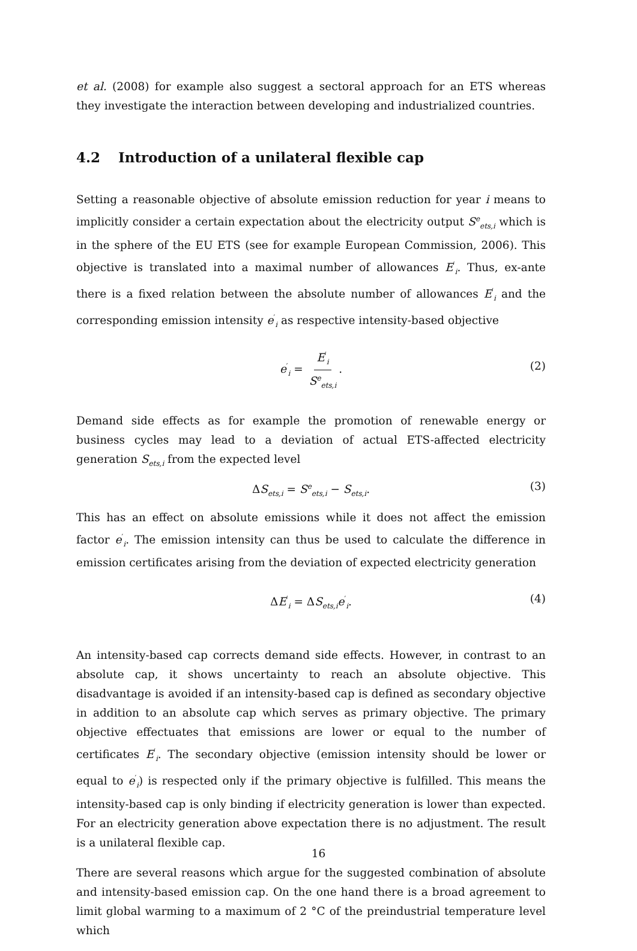et al. (2008) for example also suggest a sectoral approach for an ETS whereas they investigate the interaction between developing and industrialized countries.
4.2 Introduction of a unilateral flexible cap
Setting a reasonable objective of absolute emission reduction for year i means to implicitly consider a certain expectation about the electricity output S<sup>e</sup><sub>ets,i</sub> which is in the sphere of the EU ETS (see for example European Commission, 2006). This objective is translated into a maximal number of allowances E<sup>′</sup><sub>i</sub>. Thus, ex-ante there is a fixed relation between the absolute number of allowances E<sup>′</sup><sub>i</sub> and the corresponding emission intensity e<sup>′</sup><sub>i</sub> as respective intensity-based objective
e<sup>′</sup><sub>i</sub> = E<sup>′</sup><sub>i</sub> S<sup>e</sup><sub>ets,i</sub>.
(2)
Demand side effects as for example the promotion of renewable energy or business cycles may lead to a deviation of actual ETS-affected electricity generation S<sub>ets,i</sub> from the expected level
ΔS<sub>ets,i</sub> = S<sup>e</sup><sub>ets,i</sub> − S<sub>ets,i</sub>. (3)
This has an effect on absolute emissions while it does not affect the emission factor e<sup>′</sup><sub>i</sub>. The emission intensity can thus be used to calculate the difference in emission certificates arising from the deviation of expected electricity generation
ΔE<sup>′</sup><sub>i</sub> = ΔS<sub>ets,i</sub>e<sup>′</sup><sub>i</sub>. (4)
An intensity-based cap corrects demand side effects. However, in contrast to an absolute cap, it shows uncertainty to reach an absolute objective. This disadvantage is avoided if an intensity-based cap is defined as secondary objective in addition to an absolute cap which serves as primary objective. The primary objective effectuates that emissions are lower or equal to the number of certificates E<sup>′</sup><sub>i</sub>. The secondary objective (emission intensity should be lower or equal to e<sup>′</sup><sub>i</sub>) is respected only if the primary objective is fulfilled. This means the intensity-based cap is only binding if electricity generation is lower than expected. For an electricity generation above expectation there is no adjustment. The result is a unilateral flexible cap.
There are several reasons which argue for the suggested combination of absolute and intensity-based emission cap. On the one hand there is a broad agreement to limit global warming to a maximum of 2 °C of the preindustrial temperature level which
16